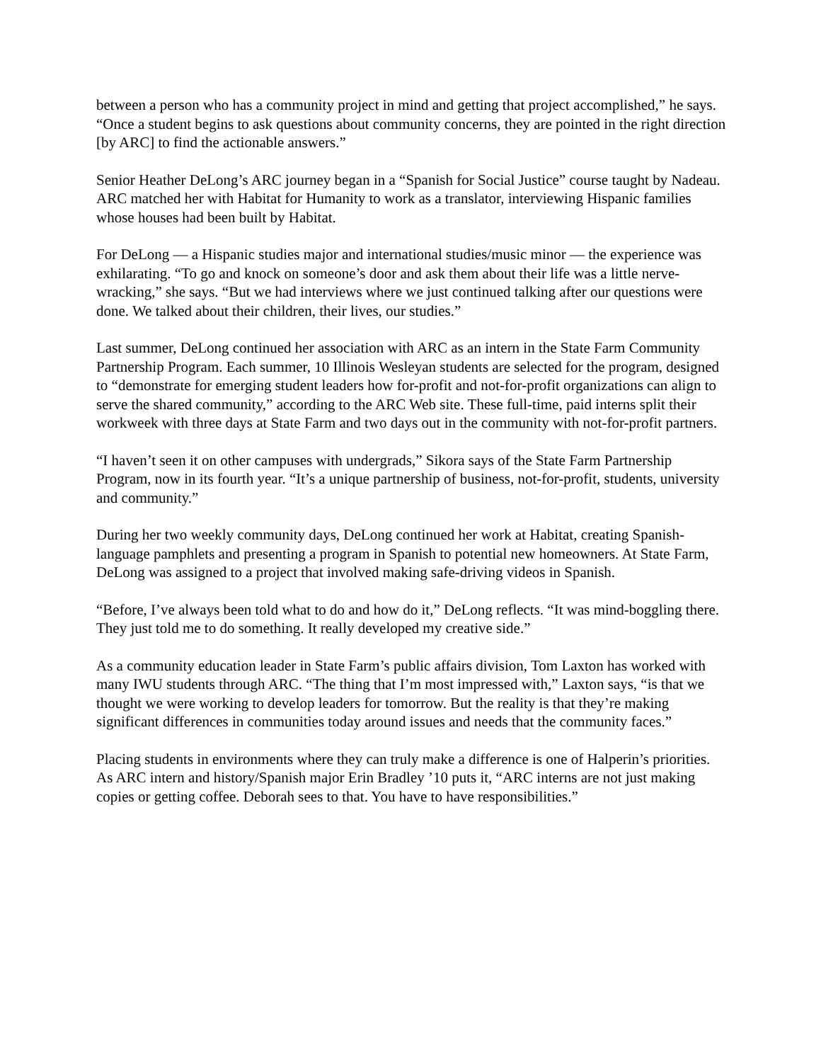between a person who has a community project in mind and getting that project accomplished,” he says. “Once a student begins to ask questions about community concerns, they are pointed in the right direction [by ARC] to find the actionable answers.”
Senior Heather DeLong’s ARC journey began in a “Spanish for Social Justice” course taught by Nadeau. ARC matched her with Habitat for Humanity to work as a translator, interviewing Hispanic families whose houses had been built by Habitat.
For DeLong — a Hispanic studies major and international studies/music minor — the experience was exhilarating. “To go and knock on someone’s door and ask them about their life was a little nerve-wracking,” she says. “But we had interviews where we just continued talking after our questions were done. We talked about their children, their lives, our studies.”
Last summer, DeLong continued her association with ARC as an intern in the State Farm Community Partnership Program. Each summer, 10 Illinois Wesleyan students are selected for the program, designed to “demonstrate for emerging student leaders how for-profit and not-for-profit organizations can align to serve the shared community,” according to the ARC Web site. These full-time, paid interns split their workweek with three days at State Farm and two days out in the community with not-for-profit partners.
“I haven’t seen it on other campuses with undergrads,” Sikora says of the State Farm Partnership Program, now in its fourth year. “It’s a unique partnership of business, not-for-profit, students, university and community.”
During her two weekly community days, DeLong continued her work at Habitat, creating Spanish-language pamphlets and presenting a program in Spanish to potential new homeowners. At State Farm, DeLong was assigned to a project that involved making safe-driving videos in Spanish.
“Before, I’ve always been told what to do and how do it,” DeLong reflects. “It was mind-boggling there. They just told me to do something. It really developed my creative side.”
As a community education leader in State Farm’s public affairs division, Tom Laxton has worked with many IWU students through ARC. “The thing that I’m most impressed with,” Laxton says, “is that we thought we were working to develop leaders for tomorrow. But the reality is that they’re making significant differences in communities today around issues and needs that the community faces.”
Placing students in environments where they can truly make a difference is one of Halperin’s priorities. As ARC intern and history/Spanish major Erin Bradley ’10 puts it, “ARC interns are not just making copies or getting coffee. Deborah sees to that. You have to have responsibilities.”